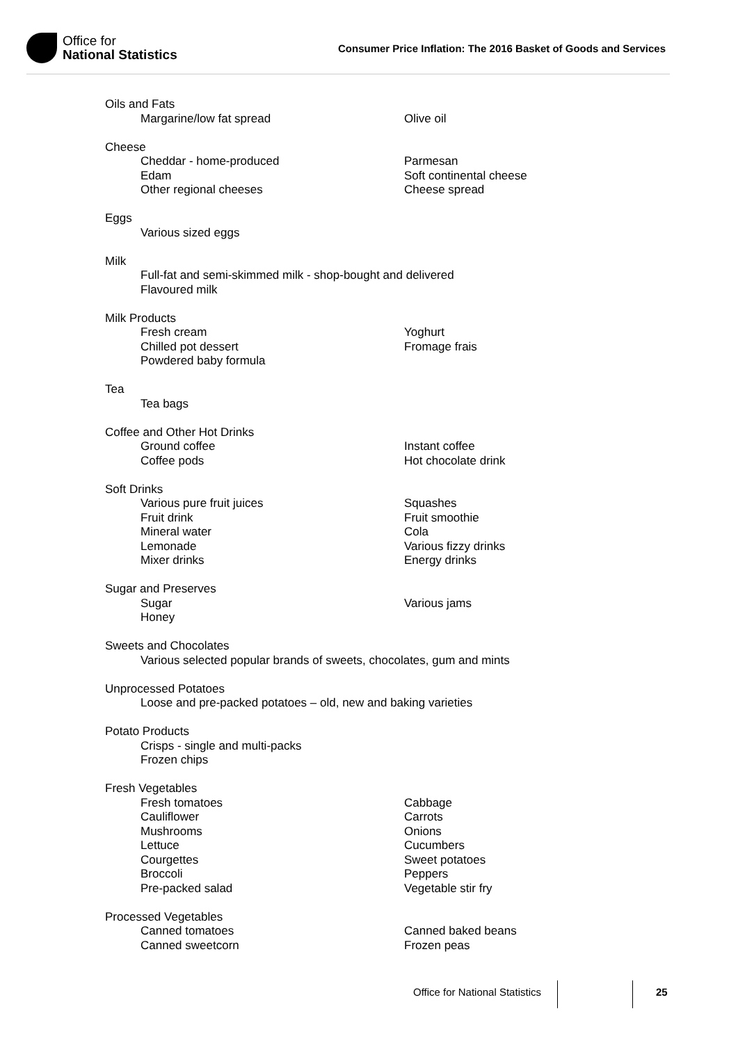Office for
National Statistics
Consumer Price Inflation: The 2016 Basket of Goods and Services
Oils and Fats
Margarine/low fat spread Olive oil
Cheese
Cheddar - home-produced Parmesan
Edam Soft continental cheese
Other regional cheeses Cheese spread
Eggs
Various sized eggs
Milk
Full-fat and semi-skimmed milk - shop-bought and delivered
Flavoured milk
Milk Products
Fresh cream Yoghurt
Chilled pot dessert Fromage frais
Powdered baby formula
Tea
Tea bags
Coffee and Other Hot Drinks
Ground coffee Instant coffee
Coffee pods Hot chocolate drink
Soft Drinks
Various pure fruit juices Squashes
Fruit drink Fruit smoothie
Mineral water Cola
Lemonade Various fizzy drinks
Mixer drinks Energy drinks
Sugar and Preserves
Sugar Various jams
Honey
Sweets and Chocolates
Various selected popular brands of sweets, chocolates, gum and mints
Unprocessed Potatoes
Loose and pre-packed potatoes – old, new and baking varieties
Potato Products
Crisps - single and multi-packs
Frozen chips
Fresh Vegetables
Fresh tomatoes Cabbage
Cauliflower Carrots
Mushrooms Onions
Lettuce Cucumbers
Courgettes Sweet potatoes
Broccoli Peppers
Pre-packed salad Vegetable stir fry
Processed Vegetables
Canned tomatoes Canned baked beans
Canned sweetcorn Frozen peas
Office for National Statistics 25